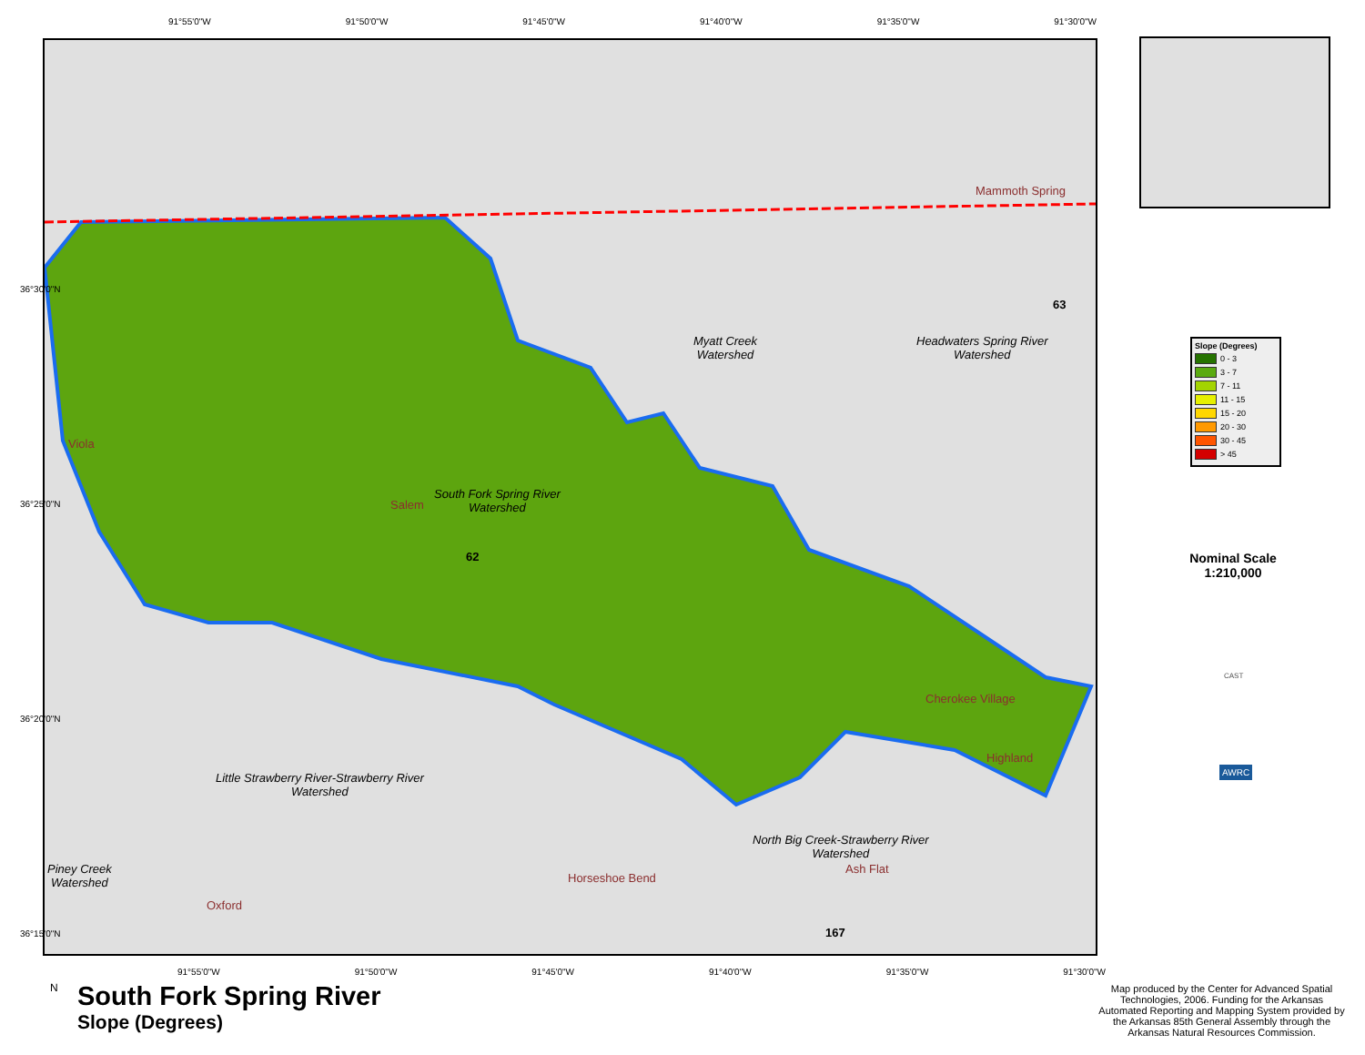91°55'0"W 91°50'0"W 91°45'0"W 91°40'0"W 91°35'0"W 91°30'0"W
Mammoth Spring
Myatt Creek
Watershed
Headwaters Spring River
Watershed
Viola
South Fork Spring River
Watershed
Salem
Cherokee Village
Highland
Little Strawberry River-Strawberry River
Watershed
North Big Creek-Strawberry River
Watershed
Ash Flat
Piney Creek
Watershed
Horseshoe Bend
Oxford
63
62
167
91°55'0"W 91°50'0"W 91°45'0"W 91°40'0"W 91°35'0"W 91°30'0"W
36°30'0"N
36°25'0"N
36°20'0"N
36°15'0"N
Slope (Degrees)
0 - 3
3 - 7
7 - 11
11 - 15
15 - 20
20 - 30
30 - 45
> 45
Nominal Scale
1:210,000
AWRC
CAST
N
South Fork Spring River
Slope (Degrees)
Map produced by the Center for Advanced Spatial Technologies, 2006. Funding for the Arkansas Automated Reporting and Mapping System provided by the Arkansas 85th General Assembly through the Arkansas Natural Resources Commission.